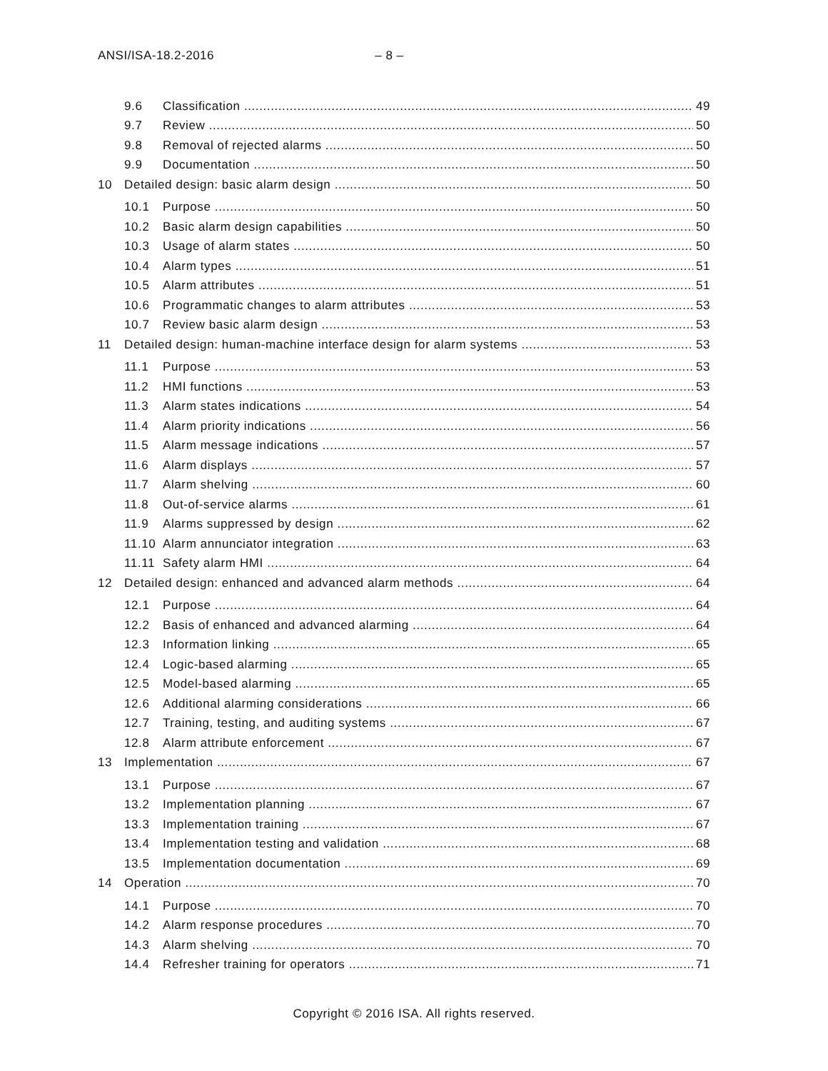ANSI/ISA-18.2-2016 – 8 –
9.6 Classification 49
9.7 Review 50
9.8 Removal of rejected alarms 50
9.9 Documentation 50
10 Detailed design: basic alarm design 50
10.1 Purpose 50
10.2 Basic alarm design capabilities 50
10.3 Usage of alarm states 50
10.4 Alarm types 51
10.5 Alarm attributes 51
10.6 Programmatic changes to alarm attributes 53
10.7 Review basic alarm design 53
11 Detailed design: human-machine interface design for alarm systems 53
11.1 Purpose 53
11.2 HMI functions 53
11.3 Alarm states indications 54
11.4 Alarm priority indications 56
11.5 Alarm message indications 57
11.6 Alarm displays 57
11.7 Alarm shelving 60
11.8 Out-of-service alarms 61
11.9 Alarms suppressed by design 62
11.10 Alarm annunciator integration 63
11.11 Safety alarm HMI 64
12 Detailed design: enhanced and advanced alarm methods 64
12.1 Purpose 64
12.2 Basis of enhanced and advanced alarming 64
12.3 Information linking 65
12.4 Logic-based alarming 65
12.5 Model-based alarming 65
12.6 Additional alarming considerations 66
12.7 Training, testing, and auditing systems 67
12.8 Alarm attribute enforcement 67
13 Implementation 67
13.1 Purpose 67
13.2 Implementation planning 67
13.3 Implementation training 67
13.4 Implementation testing and validation 68
13.5 Implementation documentation 69
14 Operation 70
14.1 Purpose 70
14.2 Alarm response procedures 70
14.3 Alarm shelving 70
14.4 Refresher training for operators 71
Copyright © 2016 ISA. All rights reserved.